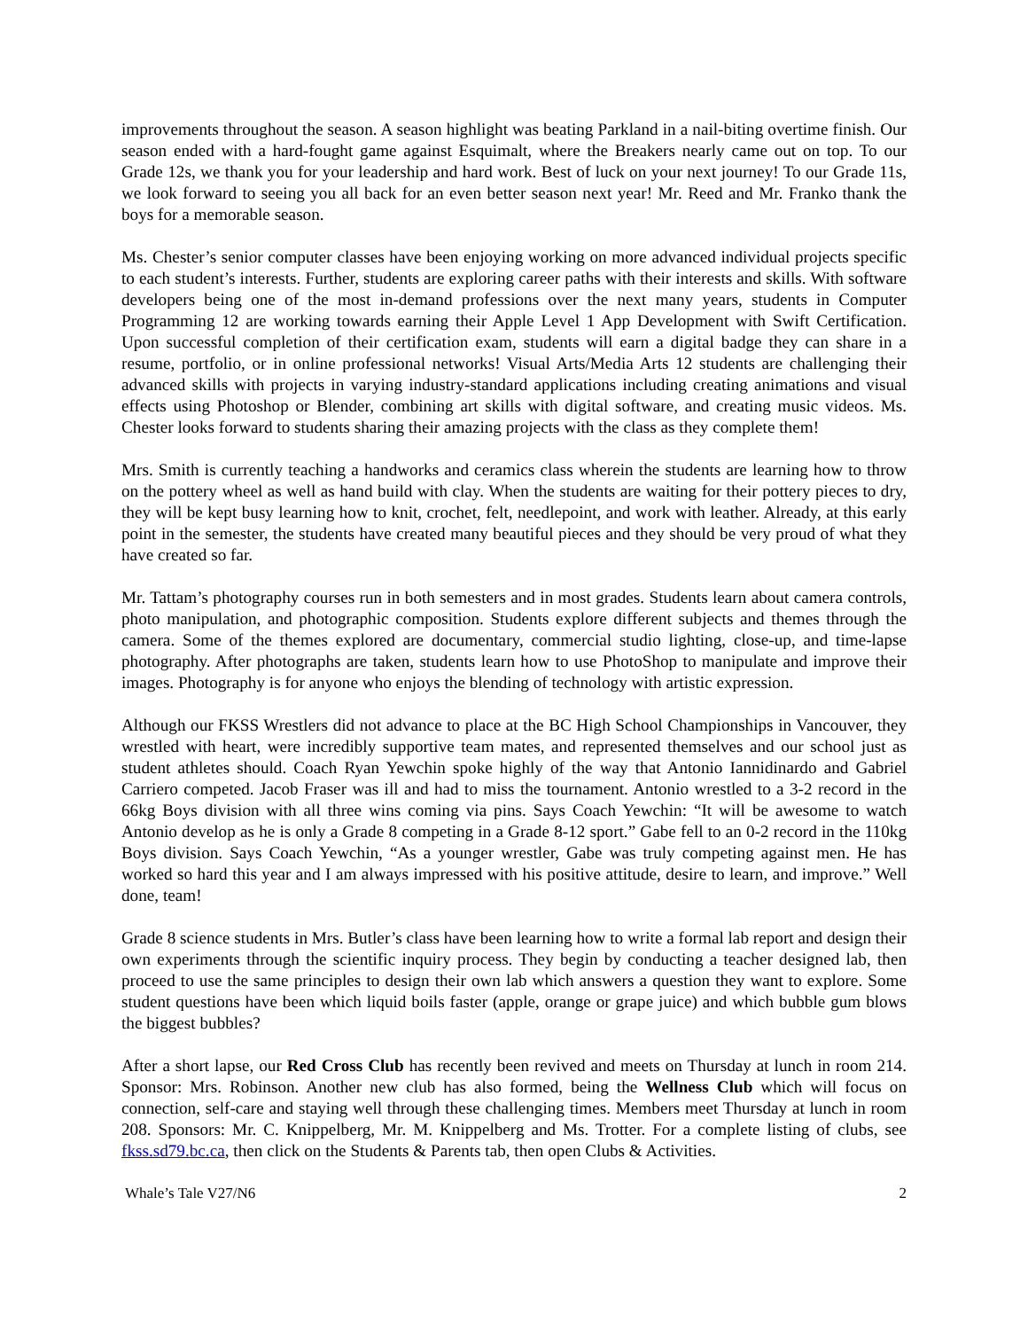improvements throughout the season. A season highlight was beating Parkland in a nail-biting overtime finish. Our season ended with a hard-fought game against Esquimalt, where the Breakers nearly came out on top. To our Grade 12s, we thank you for your leadership and hard work. Best of luck on your next journey! To our Grade 11s, we look forward to seeing you all back for an even better season next year! Mr. Reed and Mr. Franko thank the boys for a memorable season.
Ms. Chester’s senior computer classes have been enjoying working on more advanced individual projects specific to each student’s interests. Further, students are exploring career paths with their interests and skills. With software developers being one of the most in-demand professions over the next many years, students in Computer Programming 12 are working towards earning their Apple Level 1 App Development with Swift Certification. Upon successful completion of their certification exam, students will earn a digital badge they can share in a resume, portfolio, or in online professional networks! Visual Arts/Media Arts 12 students are challenging their advanced skills with projects in varying industry-standard applications including creating animations and visual effects using Photoshop or Blender, combining art skills with digital software, and creating music videos. Ms. Chester looks forward to students sharing their amazing projects with the class as they complete them!
Mrs. Smith is currently teaching a handworks and ceramics class wherein the students are learning how to throw on the pottery wheel as well as hand build with clay. When the students are waiting for their pottery pieces to dry, they will be kept busy learning how to knit, crochet, felt, needlepoint, and work with leather. Already, at this early point in the semester, the students have created many beautiful pieces and they should be very proud of what they have created so far.
Mr. Tattam’s photography courses run in both semesters and in most grades. Students learn about camera controls, photo manipulation, and photographic composition. Students explore different subjects and themes through the camera. Some of the themes explored are documentary, commercial studio lighting, close-up, and time-lapse photography. After photographs are taken, students learn how to use PhotoShop to manipulate and improve their images. Photography is for anyone who enjoys the blending of technology with artistic expression.
Although our FKSS Wrestlers did not advance to place at the BC High School Championships in Vancouver, they wrestled with heart, were incredibly supportive team mates, and represented themselves and our school just as student athletes should. Coach Ryan Yewchin spoke highly of the way that Antonio Iannidinardo and Gabriel Carriero competed. Jacob Fraser was ill and had to miss the tournament. Antonio wrestled to a 3-2 record in the 66kg Boys division with all three wins coming via pins. Says Coach Yewchin: “It will be awesome to watch Antonio develop as he is only a Grade 8 competing in a Grade 8-12 sport.” Gabe fell to an 0-2 record in the 110kg Boys division. Says Coach Yewchin, “As a younger wrestler, Gabe was truly competing against men. He has worked so hard this year and I am always impressed with his positive attitude, desire to learn, and improve.” Well done, team!
Grade 8 science students in Mrs. Butler’s class have been learning how to write a formal lab report and design their own experiments through the scientific inquiry process. They begin by conducting a teacher designed lab, then proceed to use the same principles to design their own lab which answers a question they want to explore. Some student questions have been which liquid boils faster (apple, orange or grape juice) and which bubble gum blows the biggest bubbles?
After a short lapse, our Red Cross Club has recently been revived and meets on Thursday at lunch in room 214. Sponsor: Mrs. Robinson. Another new club has also formed, being the Wellness Club which will focus on connection, self-care and staying well through these challenging times. Members meet Thursday at lunch in room 208. Sponsors: Mr. C. Knippelberg, Mr. M. Knippelberg and Ms. Trotter. For a complete listing of clubs, see fkss.sd79.bc.ca, then click on the Students & Parents tab, then open Clubs & Activities.
Whale’s Tale V27/N6 2